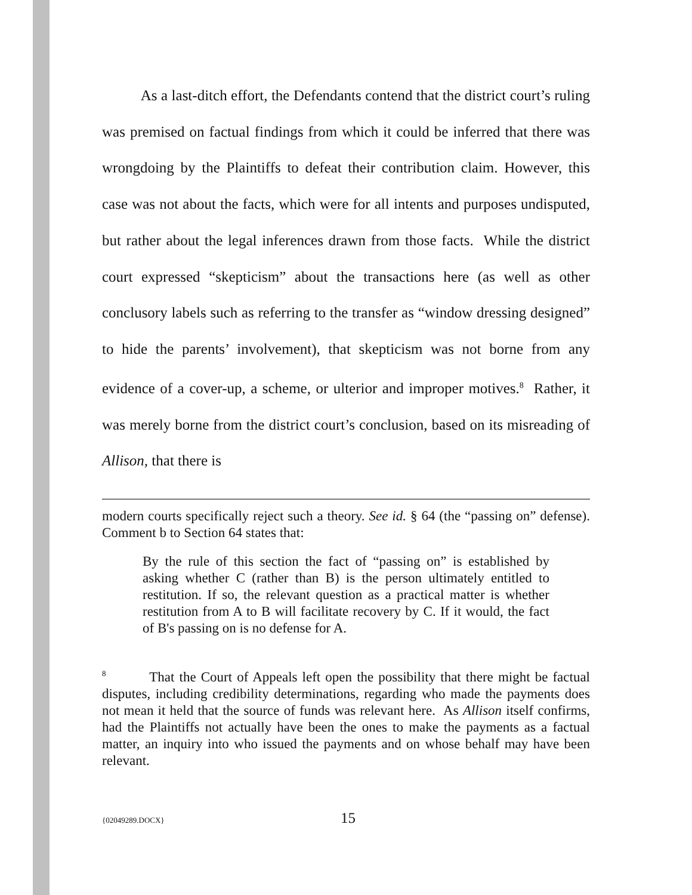As a last-ditch effort, the Defendants contend that the district court’s ruling was premised on factual findings from which it could be inferred that there was wrongdoing by the Plaintiffs to defeat their contribution claim. However, this case was not about the facts, which were for all intents and purposes undisputed, but rather about the legal inferences drawn from those facts. While the district court expressed “skepticism” about the transactions here (as well as other conclusory labels such as referring to the transfer as “window dressing designed” to hide the parents’ involvement), that skepticism was not borne from any evidence of a cover-up, a scheme, or ulterior and improper motives.<sup>8</sup> Rather, it was merely borne from the district court’s conclusion, based on its misreading of Allison, that there is
modern courts specifically reject such a theory. See id. § 64 (the “passing on” defense). Comment b to Section 64 states that:
By the rule of this section the fact of “passing on” is established by asking whether C (rather than B) is the person ultimately entitled to restitution. If so, the relevant question as a practical matter is whether restitution from A to B will facilitate recovery by C. If it would, the fact of B's passing on is no defense for A.
<sup>8</sup> That the Court of Appeals left open the possibility that there might be factual disputes, including credibility determinations, regarding who made the payments does not mean it held that the source of funds was relevant here. As Allison itself confirms, had the Plaintiffs not actually have been the ones to make the payments as a factual matter, an inquiry into who issued the payments and on whose behalf may have been relevant.
{02049289.DOCX} 15